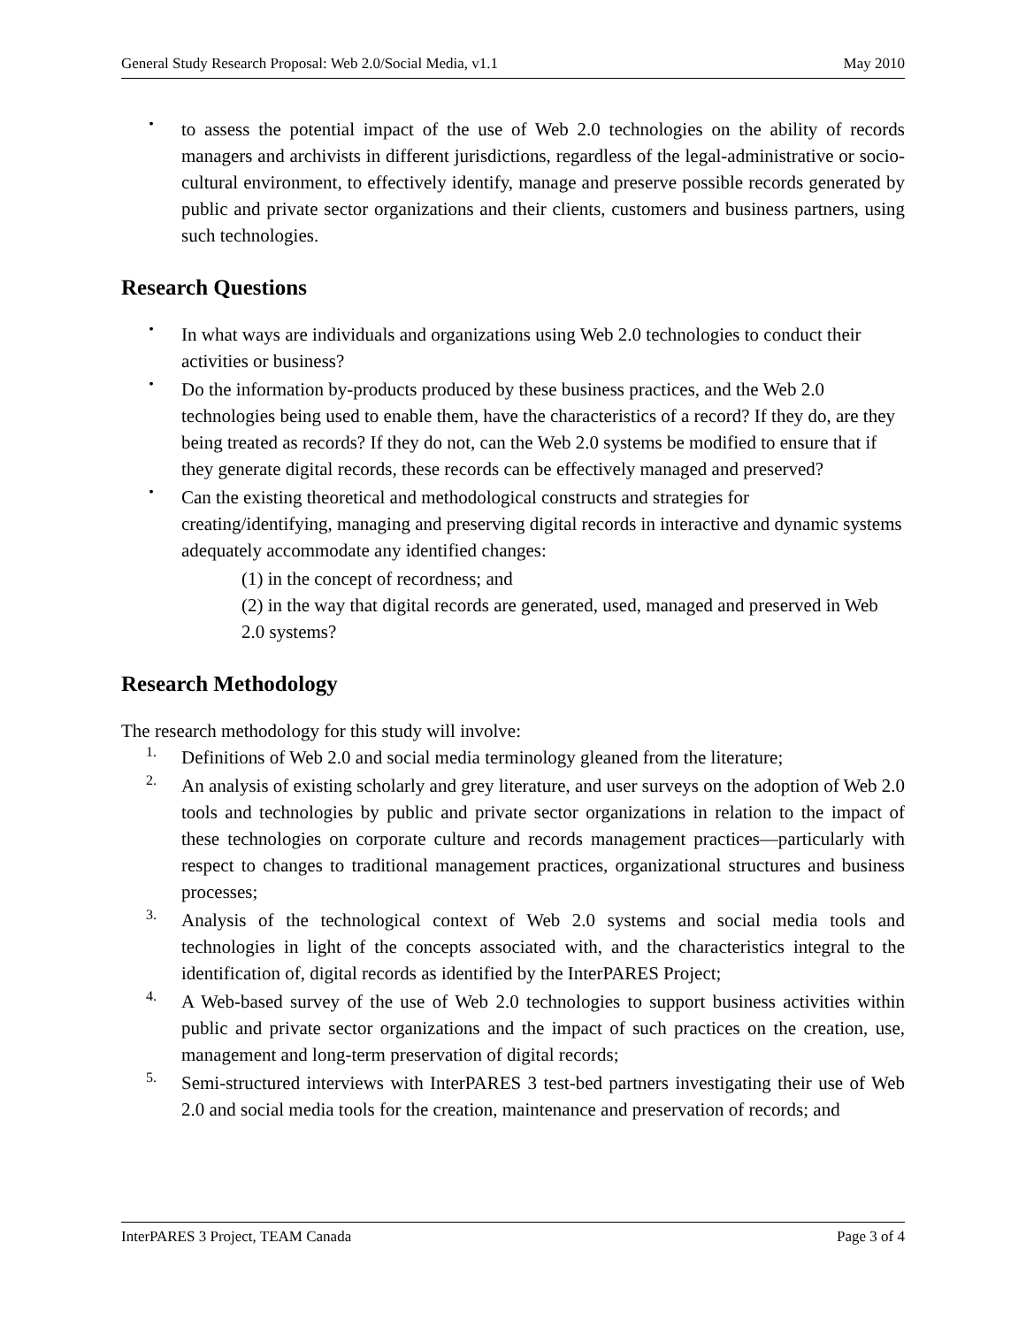General Study Research Proposal: Web 2.0/Social Media, v1.1 May 2010
•
to assess the potential impact of the use of Web 2.0 technologies on the ability of records managers and archivists in different jurisdictions, regardless of the legal-administrative or socio-cultural environment, to effectively identify, manage and preserve possible records generated by public and private sector organizations and their clients, customers and business partners, using such technologies.
Research Questions
•
In what ways are individuals and organizations using Web 2.0 technologies to conduct their activities or business?
•
Do the information by-products produced by these business practices, and the Web 2.0 technologies being used to enable them, have the characteristics of a record? If they do, are they being treated as records? If they do not, can the Web 2.0 systems be modified to ensure that if they generate digital records, these records can be effectively managed and preserved?
•
Can the existing theoretical and methodological constructs and strategies for creating/identifying, managing and preserving digital records in interactive and dynamic systems adequately accommodate any identified changes:
(1) in the concept of recordness; and
(2) in the way that digital records are generated, used, managed and preserved in Web 2.0 systems?
Research Methodology
The research methodology for this study will involve:
1.
Definitions of Web 2.0 and social media terminology gleaned from the literature;
2.
An analysis of existing scholarly and grey literature, and user surveys on the adoption of Web 2.0 tools and technologies by public and private sector organizations in relation to the impact of these technologies on corporate culture and records management practices—particularly with respect to changes to traditional management practices, organizational structures and business processes;
3.
Analysis of the technological context of Web 2.0 systems and social media tools and technologies in light of the concepts associated with, and the characteristics integral to the identification of, digital records as identified by the InterPARES Project;
4.
A Web-based survey of the use of Web 2.0 technologies to support business activities within public and private sector organizations and the impact of such practices on the creation, use, management and long-term preservation of digital records;
5.
Semi-structured interviews with InterPARES 3 test-bed partners investigating their use of Web 2.0 and social media tools for the creation, maintenance and preservation of records; and
InterPARES 3 Project, TEAM Canada Page 3 of 4